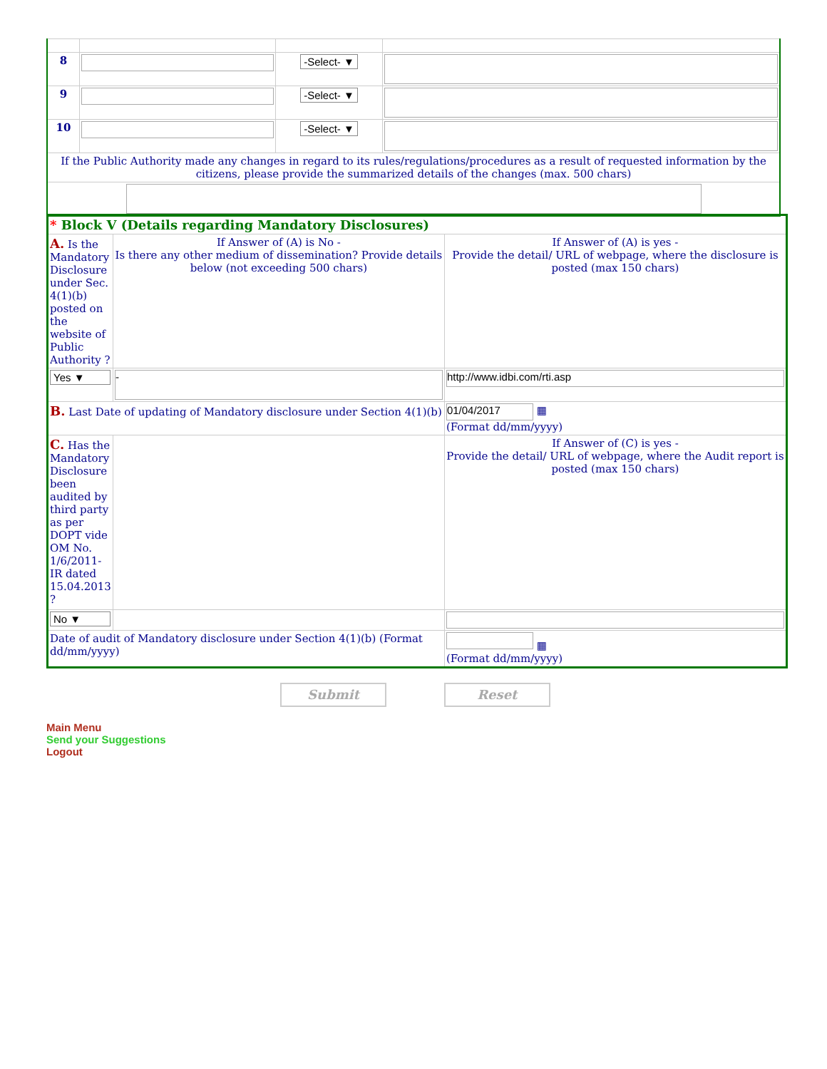| 8 | | -Select- ▼ | |
| 9 | | -Select- ▼ | |
| 10 | | -Select- ▼ | |
| If the Public Authority made any changes in regard to its rules/regulations/procedures as a result of requested information by the citizens, please provide the summarized details of the changes (max. 500 chars) | | | |
| * Block V (Details regarding Mandatory Disclosures) | | |
| A. Is the Mandatory Disclosure under Sec. 4(1)(b) posted on the website of Public Authority ? | If Answer of (A) is No - Is there any other medium of dissemination? Provide details below (not exceeding 500 chars) | If Answer of (A) is yes - Provide the detail/ URL of webpage, where the disclosure is posted (max 150 chars) |
| Yes ▼ | - | http://www.idbi.com/rti.asp |
| B. Last Date of updating of Mandatory disclosure under Section 4(1)(b) | | 01/04/2017 ▦ (Format dd/mm/yyyy) |
| C. Has the Mandatory Disclosure been audited by third party as per DOPT vide OM No. 1/6/2011-IR dated 15.04.2013 ? | | If Answer of (C) is yes - Provide the detail/ URL of webpage, where the Audit report is posted (max 150 chars) |
| No ▼ | | |
| Date of audit of Mandatory disclosure under Section 4(1)(b) (Format dd/mm/yyyy) | | ▦ (Format dd/mm/yyyy) |
Submit Reset
Main Menu
Send your Suggestions
Logout